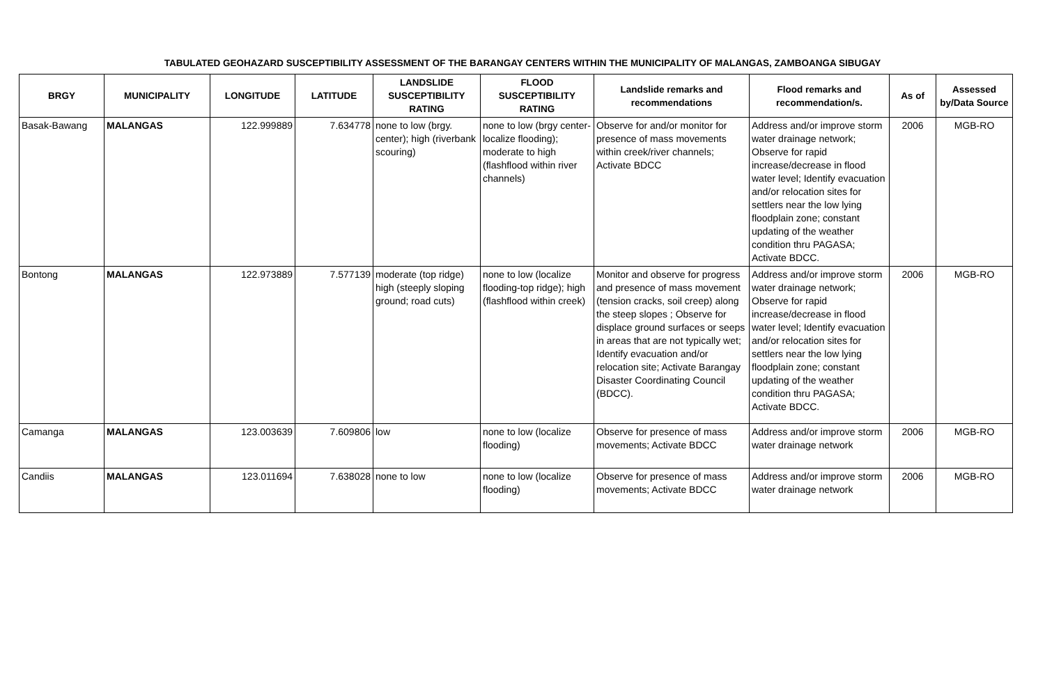TABULATED GEOHAZARD SUSCEPTIBILITY ASSESSMENT OF THE BARANGAY CENTERS WITHIN THE MUNICIPALITY OF MALANGAS, ZAMBOANGA SIBUGAY
| BRGY | MUNICIPALITY | LONGITUDE | LATITUDE | LANDSLIDE SUSCEPTIBILITY RATING | FLOOD SUSCEPTIBILITY RATING | Landslide remarks and recommendations | Flood remarks and recommendation/s. | As of | Assessed by/Data Source |
| --- | --- | --- | --- | --- | --- | --- | --- | --- | --- |
| Basak-Bawang | MALANGAS | 122.999889 | 7.634778 | none to low (brgy. center); high (riverbank scouring) | none to low (brgy center-localize flooding); moderate to high (flashflood within river channels) | Observe for and/or monitor for presence of mass movements within creek/river channels; Activate BDCC | Address and/or improve storm water drainage network; Observe for rapid increase/decrease in flood water level; Identify evacuation and/or relocation sites for settlers near the low lying floodplain zone; constant updating of the weather condition thru PAGASA; Activate BDCC. | 2006 | MGB-RO |
| Bontong | MALANGAS | 122.973889 | 7.577139 | moderate (top ridge) high (steeply sloping ground; road cuts) | none to low (localize flooding-top ridge); high (flashflood within creek) | Monitor and observe for progress and presence of mass movement (tension cracks, soil creep) along the steep slopes ; Observe for displace ground surfaces or seeps in areas that are not typically wet; Identify evacuation and/or relocation site; Activate Barangay Disaster Coordinating Council (BDCC). | Address and/or improve storm water drainage network; Observe for rapid increase/decrease in flood water level; Identify evacuation and/or relocation sites for settlers near the low lying floodplain zone; constant updating of the weather condition thru PAGASA; Activate BDCC. | 2006 | MGB-RO |
| Camanga | MALANGAS | 123.003639 | 7.609806 | low | none to low (localize flooding) | Observe for presence of mass movements; Activate BDCC | Address and/or improve storm water drainage network | 2006 | MGB-RO |
| Candiis | MALANGAS | 123.011694 | 7.638028 | none to low | none to low (localize flooding) | Observe for presence of mass movements; Activate BDCC | Address and/or improve storm water drainage network | 2006 | MGB-RO |